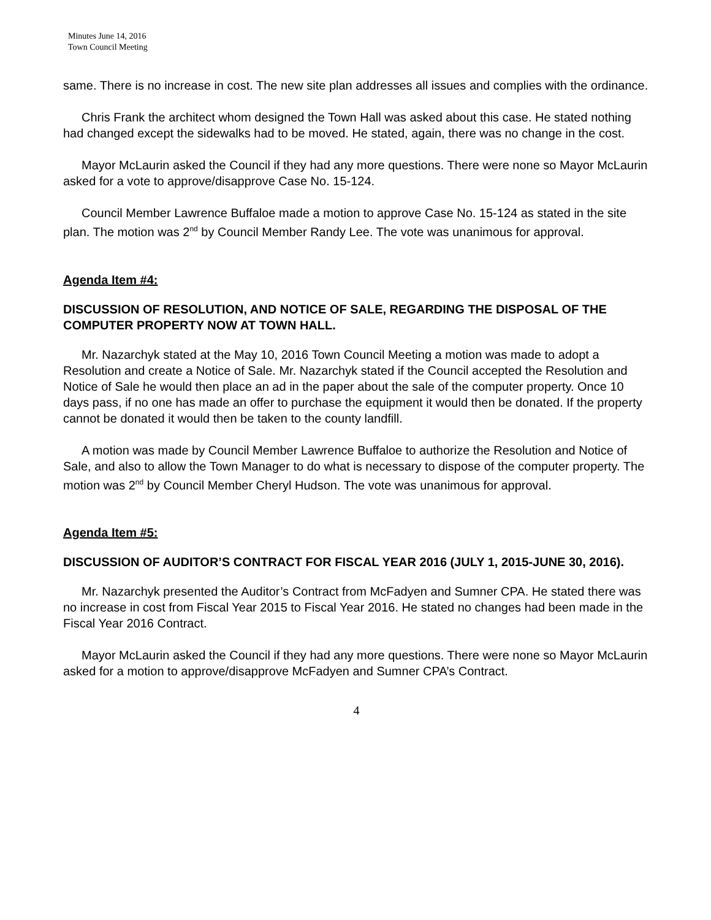Minutes June 14, 2016
Town Council Meeting
same. There is no increase in cost. The new site plan addresses all issues and complies with the ordinance.
Chris Frank the architect whom designed the Town Hall was asked about this case. He stated nothing had changed except the sidewalks had to be moved. He stated, again, there was no change in the cost.
Mayor McLaurin asked the Council if they had any more questions. There were none so Mayor McLaurin asked for a vote to approve/disapprove Case No. 15-124.
Council Member Lawrence Buffaloe made a motion to approve Case No. 15-124 as stated in the site plan. The motion was 2<sup>nd</sup> by Council Member Randy Lee. The vote was unanimous for approval.
Agenda Item #4:
DISCUSSION OF RESOLUTION, AND NOTICE OF SALE, REGARDING THE DISPOSAL OF THE COMPUTER PROPERTY NOW AT TOWN HALL.
Mr. Nazarchyk stated at the May 10, 2016 Town Council Meeting a motion was made to adopt a Resolution and create a Notice of Sale. Mr. Nazarchyk stated if the Council accepted the Resolution and Notice of Sale he would then place an ad in the paper about the sale of the computer property. Once 10 days pass, if no one has made an offer to purchase the equipment it would then be donated. If the property cannot be donated it would then be taken to the county landfill.
A motion was made by Council Member Lawrence Buffaloe to authorize the Resolution and Notice of Sale, and also to allow the Town Manager to do what is necessary to dispose of the computer property. The motion was 2<sup>nd</sup> by Council Member Cheryl Hudson. The vote was unanimous for approval.
Agenda Item #5:
DISCUSSION OF AUDITOR’S CONTRACT FOR FISCAL YEAR 2016 (JULY 1, 2015-JUNE 30, 2016).
Mr. Nazarchyk presented the Auditor’s Contract from McFadyen and Sumner CPA. He stated there was no increase in cost from Fiscal Year 2015 to Fiscal Year 2016. He stated no changes had been made in the Fiscal Year 2016 Contract.
Mayor McLaurin asked the Council if they had any more questions. There were none so Mayor McLaurin asked for a motion to approve/disapprove McFadyen and Sumner CPA’s Contract.
4